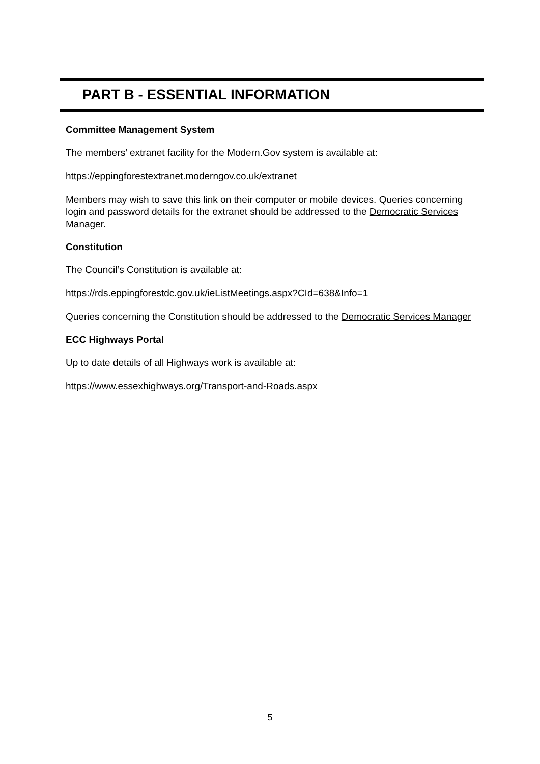PART B - ESSENTIAL INFORMATION
Committee Management System
The members’ extranet facility for the Modern.Gov system is available at:
https://eppingforestextranet.moderngov.co.uk/extranet
Members may wish to save this link on their computer or mobile devices. Queries concerning login and password details for the extranet should be addressed to the Democratic Services Manager.
Constitution
The Council’s Constitution is available at:
https://rds.eppingforestdc.gov.uk/ieListMeetings.aspx?CId=638&Info=1
Queries concerning the Constitution should be addressed to the Democratic Services Manager
ECC Highways Portal
Up to date details of all Highways work is available at:
https://www.essexhighways.org/Transport-and-Roads.aspx
5